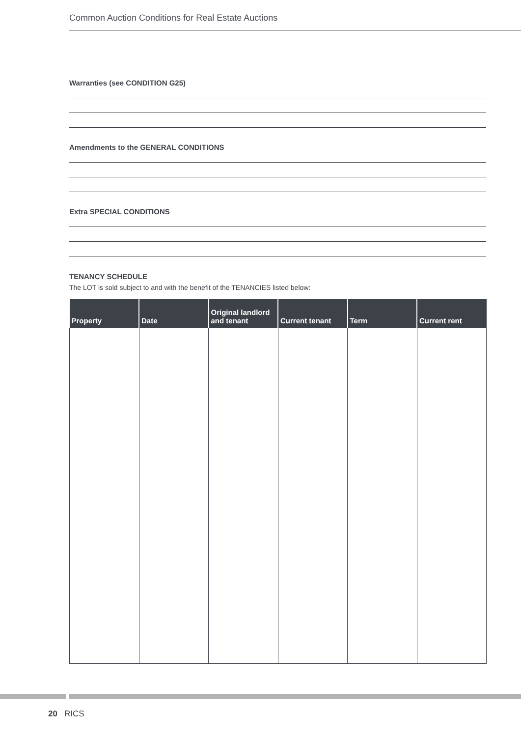Common Auction Conditions for Real Estate Auctions
Warranties (see CONDITION G25)
Amendments to the GENERAL CONDITIONS
Extra SPECIAL CONDITIONS
TENANCY SCHEDULE
The LOT is sold subject to and with the benefit of the TENANCIES listed below:
| Property | Date | Original landlord and tenant | Current tenant | Term | Current rent |
| --- | --- | --- | --- | --- | --- |
20 RICS